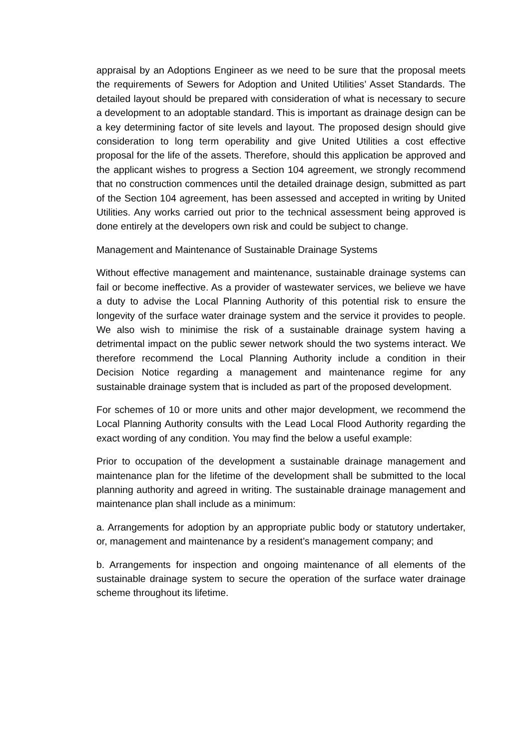appraisal by an Adoptions Engineer as we need to be sure that the proposal meets the requirements of Sewers for Adoption and United Utilities’ Asset Standards. The detailed layout should be prepared with consideration of what is necessary to secure a development to an adoptable standard. This is important as drainage design can be a key determining factor of site levels and layout. The proposed design should give consideration to long term operability and give United Utilities a cost effective proposal for the life of the assets. Therefore, should this application be approved and the applicant wishes to progress a Section 104 agreement, we strongly recommend that no construction commences until the detailed drainage design, submitted as part of the Section 104 agreement, has been assessed and accepted in writing by United Utilities. Any works carried out prior to the technical assessment being approved is done entirely at the developers own risk and could be subject to change.
Management and Maintenance of Sustainable Drainage Systems
Without effective management and maintenance, sustainable drainage systems can fail or become ineffective. As a provider of wastewater services, we believe we have a duty to advise the Local Planning Authority of this potential risk to ensure the longevity of the surface water drainage system and the service it provides to people. We also wish to minimise the risk of a sustainable drainage system having a detrimental impact on the public sewer network should the two systems interact. We therefore recommend the Local Planning Authority include a condition in their Decision Notice regarding a management and maintenance regime for any sustainable drainage system that is included as part of the proposed development.
For schemes of 10 or more units and other major development, we recommend the Local Planning Authority consults with the Lead Local Flood Authority regarding the exact wording of any condition. You may find the below a useful example:
Prior to occupation of the development a sustainable drainage management and maintenance plan for the lifetime of the development shall be submitted to the local planning authority and agreed in writing. The sustainable drainage management and maintenance plan shall include as a minimum:
a. Arrangements for adoption by an appropriate public body or statutory undertaker, or, management and maintenance by a resident’s management company; and
b. Arrangements for inspection and ongoing maintenance of all elements of the sustainable drainage system to secure the operation of the surface water drainage scheme throughout its lifetime.